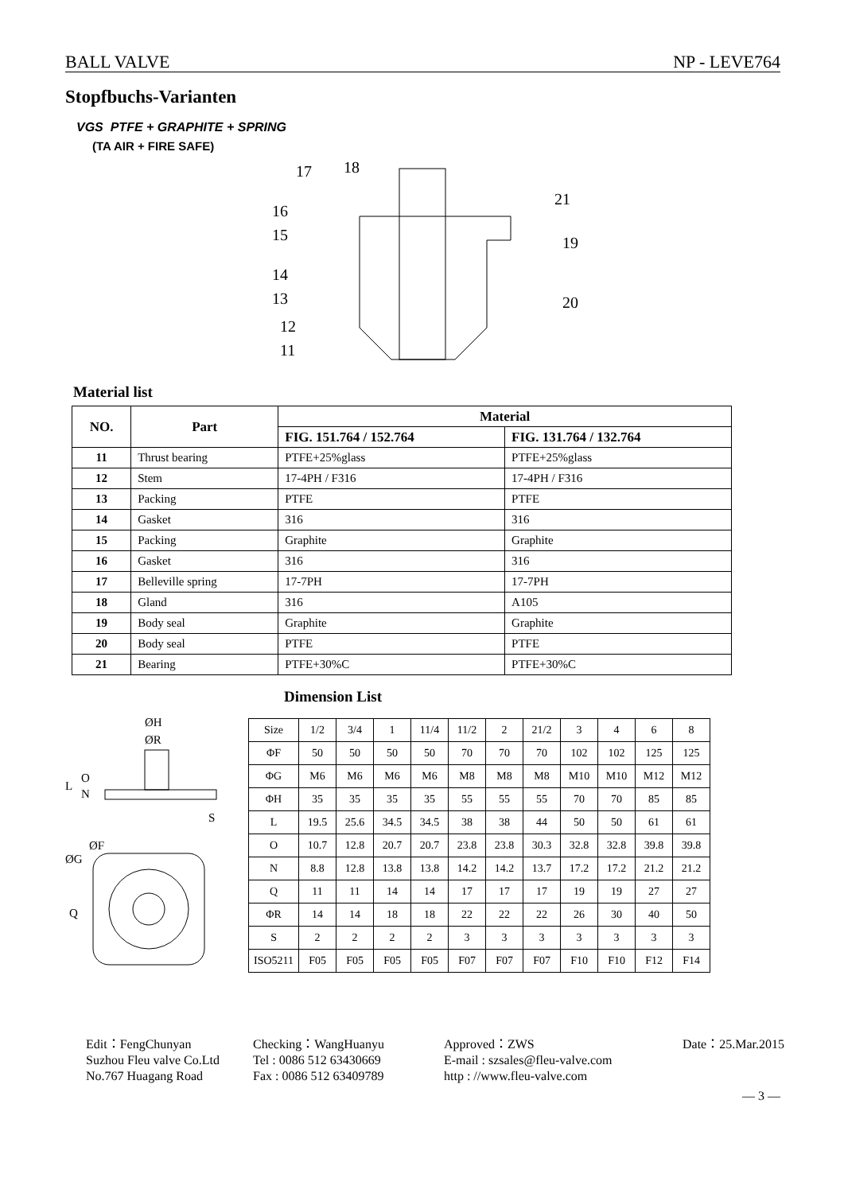BALL VALVE NP - LEVE764
Stopfbuchs-Varianten
VGS PTFE + GRAPHITE + SPRING
(TA AIR + FIRE SAFE)
17
18
21
16
15
19
14
13
20
12
11
Material list
| NO. | Part | Material | |
| --- | --- | --- | --- |
| | | FIG. 151.764 / 152.764 | FIG. 131.764 / 132.764 |
| 11 | Thrust bearing | PTFE+25%glass | PTFE+25%glass |
| 12 | Stem | 17-4PH / F316 | 17-4PH / F316 |
| 13 | Packing | PTFE | PTFE |
| 14 | Gasket | 316 | 316 |
| 15 | Packing | Graphite | Graphite |
| 16 | Gasket | 316 | 316 |
| 17 | Belleville spring | 17-7PH | 17-7PH |
| 18 | Gland | 316 | A105 |
| 19 | Body seal | Graphite | Graphite |
| 20 | Body seal | PTFE | PTFE |
| 21 | Bearing | PTFE+30%C | PTFE+30%C |
Dimension List
ØH
ØR
L
O
N
S
ØF
ØG
Q
| Size | 1/2 | 3/4 | 1 | 11/4 | 11/2 | 2 | 21/2 | 3 | 4 | 6 | 8 |
| ΦF | 50 | 50 | 50 | 50 | 70 | 70 | 70 | 102 | 102 | 125 | 125 |
| ΦG | M6 | M6 | M6 | M6 | M8 | M8 | M8 | M10 | M10 | M12 | M12 |
| ΦH | 35 | 35 | 35 | 35 | 55 | 55 | 55 | 70 | 70 | 85 | 85 |
| L | 19.5 | 25.6 | 34.5 | 34.5 | 38 | 38 | 44 | 50 | 50 | 61 | 61 |
| O | 10.7 | 12.8 | 20.7 | 20.7 | 23.8 | 23.8 | 30.3 | 32.8 | 32.8 | 39.8 | 39.8 |
| N | 8.8 | 12.8 | 13.8 | 13.8 | 14.2 | 14.2 | 13.7 | 17.2 | 17.2 | 21.2 | 21.2 |
| Q | 11 | 11 | 14 | 14 | 17 | 17 | 17 | 19 | 19 | 27 | 27 |
| ΦR | 14 | 14 | 18 | 18 | 22 | 22 | 22 | 26 | 30 | 40 | 50 |
| S | 2 | 2 | 2 | 2 | 3 | 3 | 3 | 3 | 3 | 3 | 3 |
| ISO5211 | F05 | F05 | F05 | F05 | F07 | F07 | F07 | F10 | F10 | F12 | F14 |
Edit：FengChunyan
Checking：WangHuanyu
Approved：ZWS
Date：25.Mar.2015
Suzhou Fleu valve Co.Ltd
Tel : 0086 512 63430669
E-mail : szsales@fleu-valve.com
No.767 Huagang Road
Fax : 0086 512 63409789
http : //www.fleu-valve.com
— 3 —